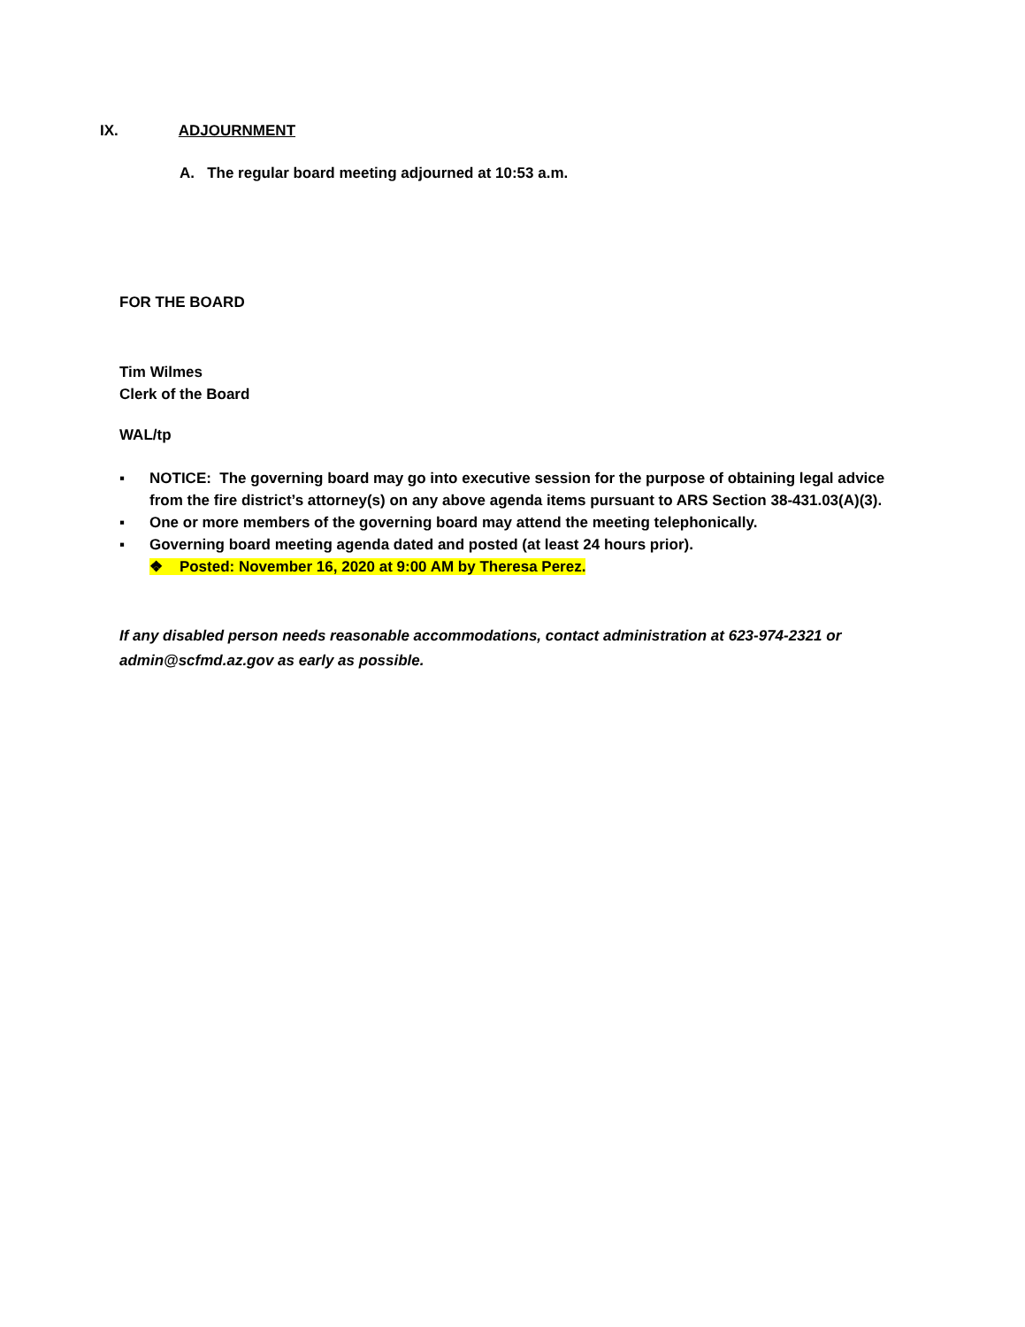IX. ADJOURNMENT
A. The regular board meeting adjourned at 10:53 a.m.
FOR THE BOARD
Tim Wilmes
Clerk of the Board
WAL/tp
▪ NOTICE: The governing board may go into executive session for the purpose of obtaining legal advice from the fire district’s attorney(s) on any above agenda items pursuant to ARS Section 38-431.03(A)(3).
▪ One or more members of the governing board may attend the meeting telephonically.
▪ Governing board meeting agenda dated and posted (at least 24 hours prior).
❖ Posted: November 16, 2020 at 9:00 AM by Theresa Perez.
If any disabled person needs reasonable accommodations, contact administration at 623-974-2321 or admin@scfmd.az.gov as early as possible.